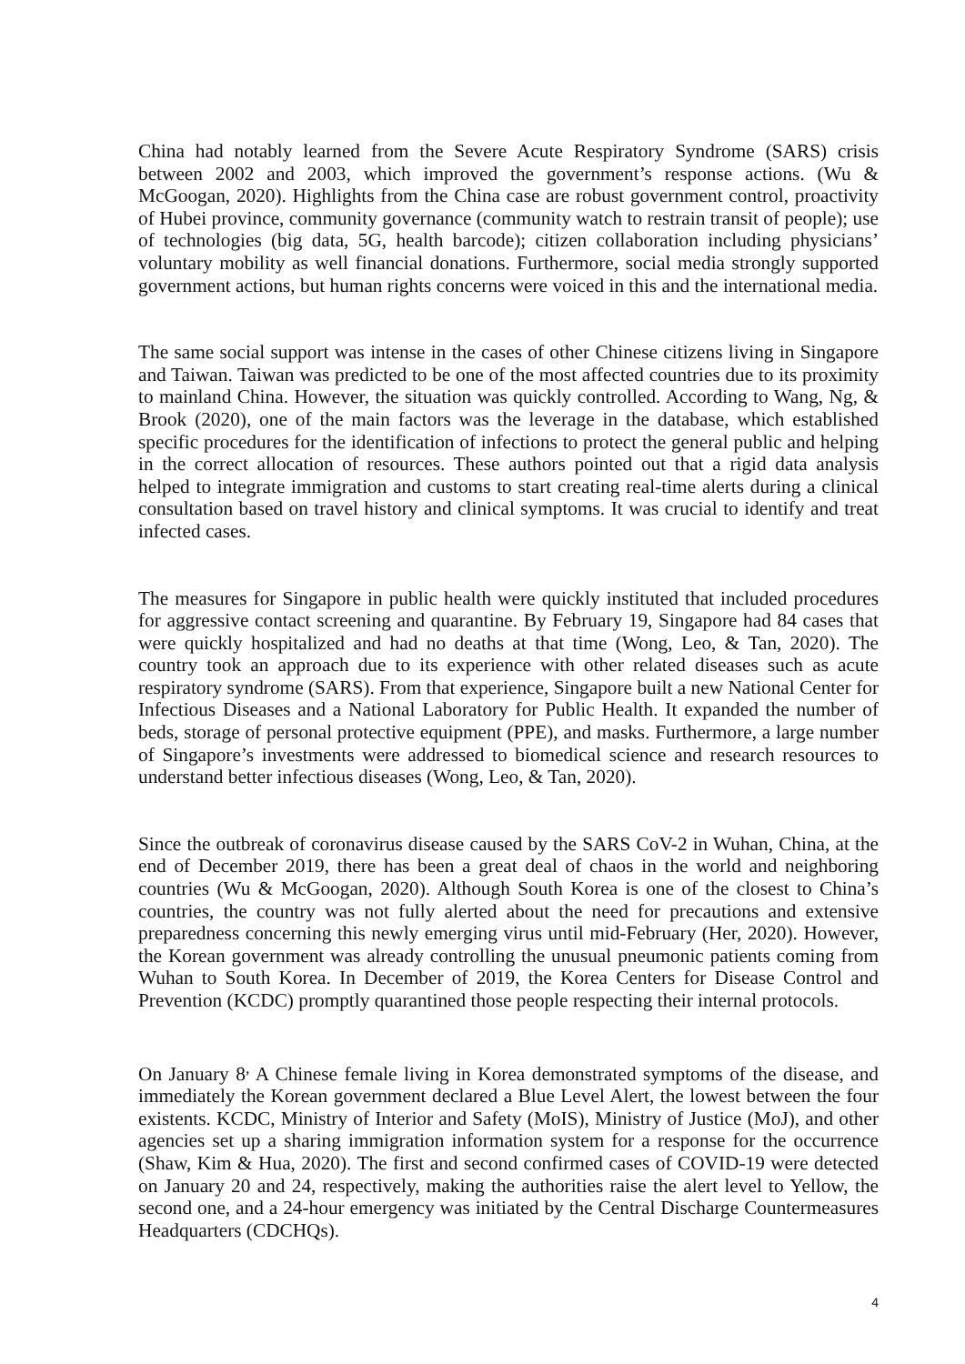China had notably learned from the Severe Acute Respiratory Syndrome (SARS) crisis between 2002 and 2003, which improved the government’s response actions. (Wu & McGoogan, 2020). Highlights from the China case are robust government control, proactivity of Hubei province, community governance (community watch to restrain transit of people); use of technologies (big data, 5G, health barcode); citizen collaboration including physicians’ voluntary mobility as well financial donations. Furthermore, social media strongly supported government actions, but human rights concerns were voiced in this and the international media.
The same social support was intense in the cases of other Chinese citizens living in Singapore and Taiwan. Taiwan was predicted to be one of the most affected countries due to its proximity to mainland China. However, the situation was quickly controlled. According to Wang, Ng, & Brook (2020), one of the main factors was the leverage in the database, which established specific procedures for the identification of infections to protect the general public and helping in the correct allocation of resources. These authors pointed out that a rigid data analysis helped to integrate immigration and customs to start creating real-time alerts during a clinical consultation based on travel history and clinical symptoms. It was crucial to identify and treat infected cases.
The measures for Singapore in public health were quickly instituted that included procedures for aggressive contact screening and quarantine. By February 19, Singapore had 84 cases that were quickly hospitalized and had no deaths at that time (Wong, Leo, & Tan, 2020). The country took an approach due to its experience with other related diseases such as acute respiratory syndrome (SARS). From that experience, Singapore built a new National Center for Infectious Diseases and a National Laboratory for Public Health. It expanded the number of beds, storage of personal protective equipment (PPE), and masks. Furthermore, a large number of Singapore’s investments were addressed to biomedical science and research resources to understand better infectious diseases (Wong, Leo, & Tan, 2020).
Since the outbreak of coronavirus disease caused by the SARS CoV-2 in Wuhan, China, at the end of December 2019, there has been a great deal of chaos in the world and neighboring countries (Wu & McGoogan, 2020). Although South Korea is one of the closest to China’s countries, the country was not fully alerted about the need for precautions and extensive preparedness concerning this newly emerging virus until mid-February (Her, 2020). However, the Korean government was already controlling the unusual pneumonic patients coming from Wuhan to South Korea. In December of 2019, the Korea Centers for Disease Control and Prevention (KCDC) promptly quarantined those people respecting their internal protocols.
On January 8<sup>,</sup> A Chinese female living in Korea demonstrated symptoms of the disease, and immediately the Korean government declared a Blue Level Alert, the lowest between the four existents. KCDC, Ministry of Interior and Safety (MoIS), Ministry of Justice (MoJ), and other agencies set up a sharing immigration information system for a response for the occurrence (Shaw, Kim & Hua, 2020). The first and second confirmed cases of COVID-19 were detected on January 20 and 24, respectively, making the authorities raise the alert level to Yellow, the second one, and a 24-hour emergency was initiated by the Central Discharge Countermeasures Headquarters (CDCHQs).
4